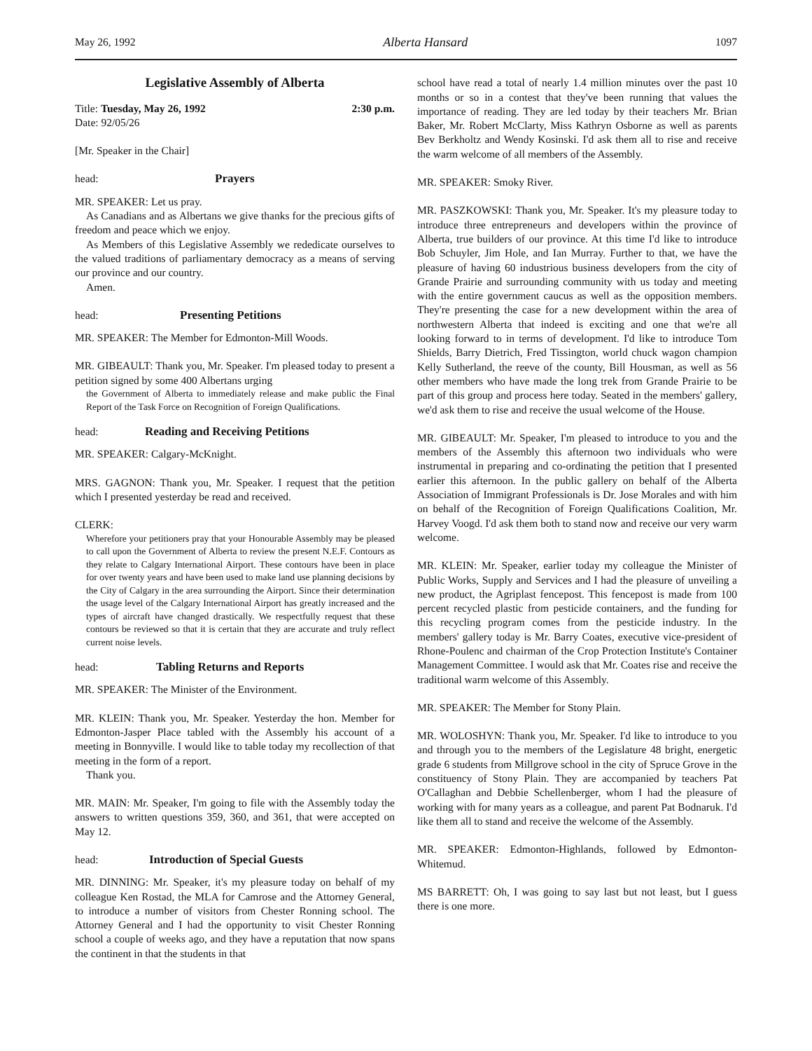May 26, 1992 Alberta Hansard 1097
Legislative Assembly of Alberta
Title: Tuesday, May 26, 1992 2:30 p.m.
Date: 92/05/26
[Mr. Speaker in the Chair]
head: Prayers
MR. SPEAKER: Let us pray.
As Canadians and as Albertans we give thanks for the precious gifts of freedom and peace which we enjoy.
As Members of this Legislative Assembly we rededicate ourselves to the valued traditions of parliamentary democracy as a means of serving our province and our country.
Amen.
head: Presenting Petitions
MR. SPEAKER: The Member for Edmonton-Mill Woods.
MR. GIBEAULT: Thank you, Mr. Speaker. I'm pleased today to present a petition signed by some 400 Albertans urging
the Government of Alberta to immediately release and make public the Final Report of the Task Force on Recognition of Foreign Qualifications.
head: Reading and Receiving Petitions
MR. SPEAKER: Calgary-McKnight.
MRS. GAGNON: Thank you, Mr. Speaker. I request that the petition which I presented yesterday be read and received.
CLERK:
Wherefore your petitioners pray that your Honourable Assembly may be pleased to call upon the Government of Alberta to review the present N.E.F. Contours as they relate to Calgary International Airport. These contours have been in place for over twenty years and have been used to make land use planning decisions by the City of Calgary in the area surrounding the Airport. Since their determination the usage level of the Calgary International Airport has greatly increased and the types of aircraft have changed drastically. We respectfully request that these contours be reviewed so that it is certain that they are accurate and truly reflect current noise levels.
head: Tabling Returns and Reports
MR. SPEAKER: The Minister of the Environment.
MR. KLEIN: Thank you, Mr. Speaker. Yesterday the hon. Member for Edmonton-Jasper Place tabled with the Assembly his account of a meeting in Bonnyville. I would like to table today my recollection of that meeting in the form of a report.
Thank you.
MR. MAIN: Mr. Speaker, I'm going to file with the Assembly today the answers to written questions 359, 360, and 361, that were accepted on May 12.
head: Introduction of Special Guests
MR. DINNING: Mr. Speaker, it's my pleasure today on behalf of my colleague Ken Rostad, the MLA for Camrose and the Attorney General, to introduce a number of visitors from Chester Ronning school. The Attorney General and I had the opportunity to visit Chester Ronning school a couple of weeks ago, and they have a reputation that now spans the continent in that the students in that
school have read a total of nearly 1.4 million minutes over the past 10 months or so in a contest that they've been running that values the importance of reading. They are led today by their teachers Mr. Brian Baker, Mr. Robert McClarty, Miss Kathryn Osborne as well as parents Bev Berkholtz and Wendy Kosinski. I'd ask them all to rise and receive the warm welcome of all members of the Assembly.
MR. SPEAKER: Smoky River.
MR. PASZKOWSKI: Thank you, Mr. Speaker. It's my pleasure today to introduce three entrepreneurs and developers within the province of Alberta, true builders of our province. At this time I'd like to introduce Bob Schuyler, Jim Hole, and Ian Murray. Further to that, we have the pleasure of having 60 industrious business developers from the city of Grande Prairie and surrounding community with us today and meeting with the entire government caucus as well as the opposition members. They're presenting the case for a new development within the area of northwestern Alberta that indeed is exciting and one that we're all looking forward to in terms of development. I'd like to introduce Tom Shields, Barry Dietrich, Fred Tissington, world chuck wagon champion Kelly Sutherland, the reeve of the county, Bill Housman, as well as 56 other members who have made the long trek from Grande Prairie to be part of this group and process here today. Seated in the members' gallery, we'd ask them to rise and receive the usual welcome of the House.
MR. GIBEAULT: Mr. Speaker, I'm pleased to introduce to you and the members of the Assembly this afternoon two individuals who were instrumental in preparing and co-ordinating the petition that I presented earlier this afternoon. In the public gallery on behalf of the Alberta Association of Immigrant Professionals is Dr. Jose Morales and with him on behalf of the Recognition of Foreign Qualifications Coalition, Mr. Harvey Voogd. I'd ask them both to stand now and receive our very warm welcome.
MR. KLEIN: Mr. Speaker, earlier today my colleague the Minister of Public Works, Supply and Services and I had the pleasure of unveiling a new product, the Agriplast fencepost. This fencepost is made from 100 percent recycled plastic from pesticide containers, and the funding for this recycling program comes from the pesticide industry. In the members' gallery today is Mr. Barry Coates, executive vice-president of Rhone-Poulenc and chairman of the Crop Protection Institute's Container Management Committee. I would ask that Mr. Coates rise and receive the traditional warm welcome of this Assembly.
MR. SPEAKER: The Member for Stony Plain.
MR. WOLOSHYN: Thank you, Mr. Speaker. I'd like to introduce to you and through you to the members of the Legislature 48 bright, energetic grade 6 students from Millgrove school in the city of Spruce Grove in the constituency of Stony Plain. They are accompanied by teachers Pat O'Callaghan and Debbie Schellenberger, whom I had the pleasure of working with for many years as a colleague, and parent Pat Bodnaruk. I'd like them all to stand and receive the welcome of the Assembly.
MR. SPEAKER: Edmonton-Highlands, followed by Edmonton-Whitemud.
MS BARRETT: Oh, I was going to say last but not least, but I guess there is one more.